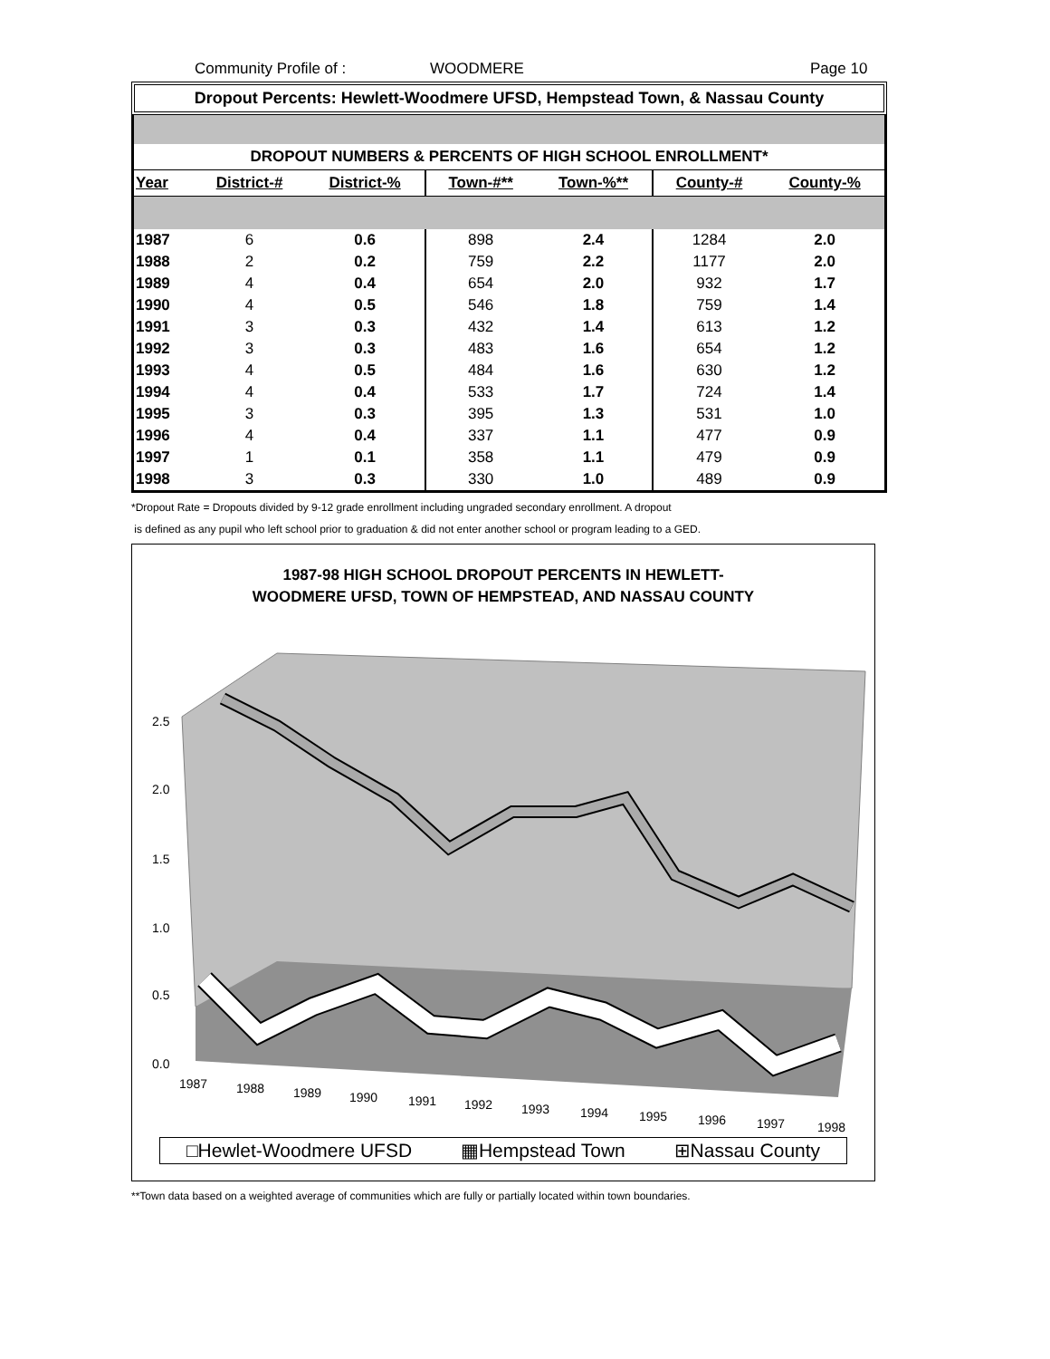Community Profile of : WOODMERE Page 10
Dropout Percents: Hewlett-Woodmere UFSD, Hempstead Town, & Nassau County
DROPOUT NUMBERS & PERCENTS OF HIGH SCHOOL ENROLLMENT*
| Year | District-# | District-% | Town-#** | Town-%** | County-# | County-% |
| --- | --- | --- | --- | --- | --- | --- |
| 1987 | 6 | 0.6 | 898 | 2.4 | 1284 | 2.0 |
| 1988 | 2 | 0.2 | 759 | 2.2 | 1177 | 2.0 |
| 1989 | 4 | 0.4 | 654 | 2.0 | 932 | 1.7 |
| 1990 | 4 | 0.5 | 546 | 1.8 | 759 | 1.4 |
| 1991 | 3 | 0.3 | 432 | 1.4 | 613 | 1.2 |
| 1992 | 3 | 0.3 | 483 | 1.6 | 654 | 1.2 |
| 1993 | 4 | 0.5 | 484 | 1.6 | 630 | 1.2 |
| 1994 | 4 | 0.4 | 533 | 1.7 | 724 | 1.4 |
| 1995 | 3 | 0.3 | 395 | 1.3 | 531 | 1.0 |
| 1996 | 4 | 0.4 | 337 | 1.1 | 477 | 0.9 |
| 1997 | 1 | 0.1 | 358 | 1.1 | 479 | 0.9 |
| 1998 | 3 | 0.3 | 330 | 1.0 | 489 | 0.9 |
*Dropout Rate = Dropouts divided by 9-12 grade enrollment including ungraded secondary enrollment. A dropout
is defined as any pupil who left school prior to graduation & did not enter another school or program leading to a GED.
1987-98 HIGH SCHOOL DROPOUT PERCENTS IN HEWLETT-
WOODMERE UFSD, TOWN OF HEMPSTEAD, AND NASSAU COUNTY
2.5
2.0
1.5
1.0
0.5
0.0
1987
1988
1989
1990
1991
1992
1993
1994
1995
1996
1997
1998
□Hewlet-Woodmere UFSD ▦Hempstead Town ⊞Nassau County
**Town data based on a weighted average of communities which are fully or partially located within town boundaries.